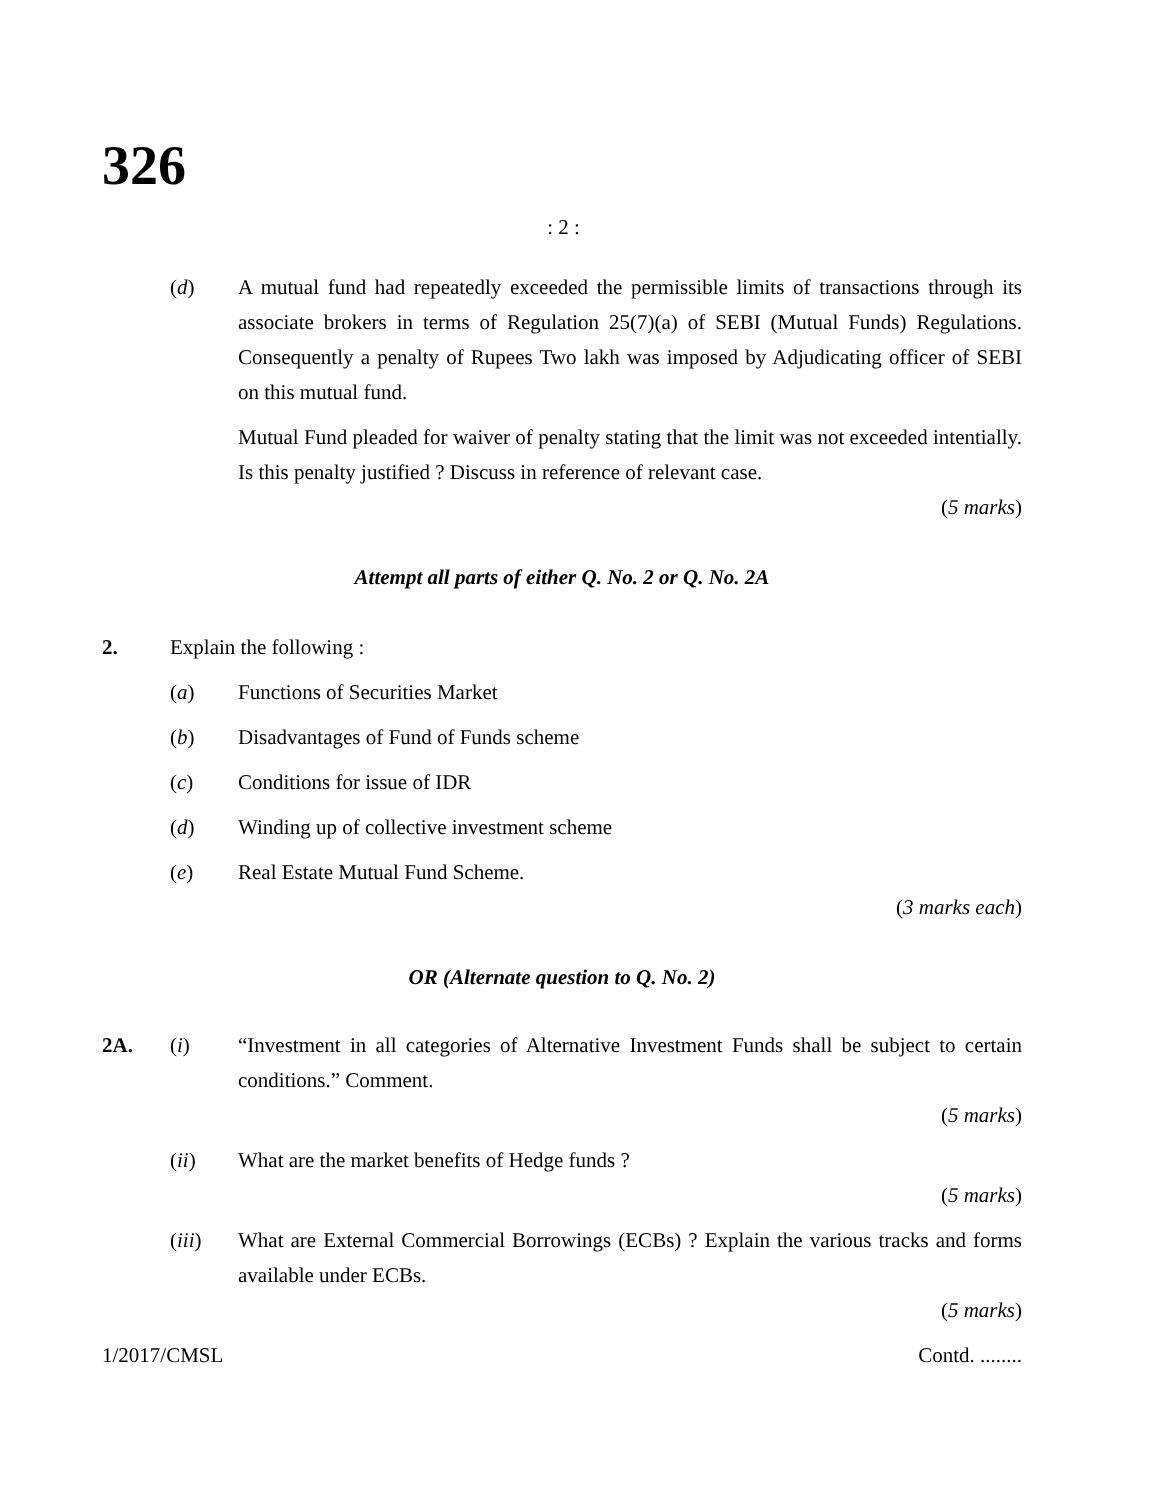326
: 2 :
(d) A mutual fund had repeatedly exceeded the permissible limits of transactions through its associate brokers in terms of Regulation 25(7)(a) of SEBI (Mutual Funds) Regulations. Consequently a penalty of Rupees Two lakh was imposed by Adjudicating officer of SEBI on this mutual fund.
Mutual Fund pleaded for waiver of penalty stating that the limit was not exceeded intentially. Is this penalty justified ? Discuss in reference of relevant case.
(5 marks)
Attempt all parts of either Q. No. 2 or Q. No. 2A
2. Explain the following :
(a) Functions of Securities Market
(b) Disadvantages of Fund of Funds scheme
(c) Conditions for issue of IDR
(d) Winding up of collective investment scheme
(e) Real Estate Mutual Fund Scheme.
(3 marks each)
OR (Alternate question to Q. No. 2)
2A. (i) “Investment in all categories of Alternative Investment Funds shall be subject to certain conditions.” Comment.
(5 marks)
(ii) What are the market benefits of Hedge funds ?
(5 marks)
(iii) What are External Commercial Borrowings (ECBs) ? Explain the various tracks and forms available under ECBs.
(5 marks)
1/2017/CMSL Contd. ........